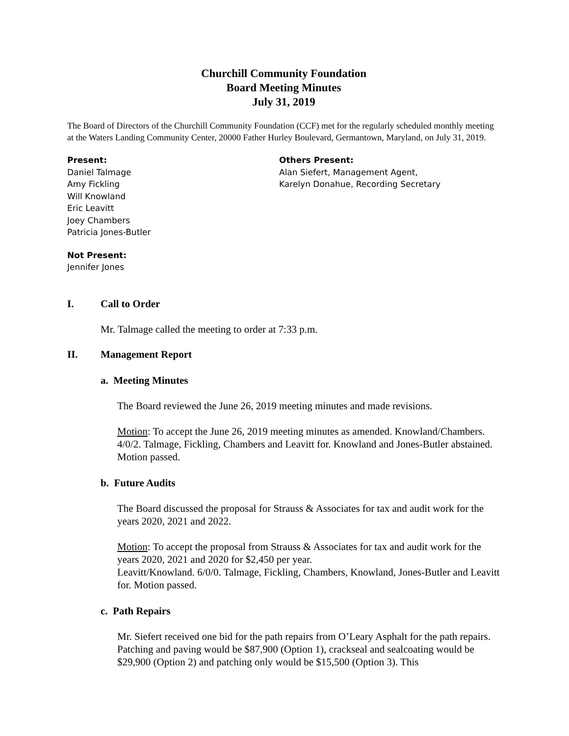Churchill Community Foundation
Board Meeting Minutes
July 31, 2019
The Board of Directors of the Churchill Community Foundation (CCF) met for the regularly scheduled monthly meeting at the Waters Landing Community Center, 20000 Father Hurley Boulevard, Germantown, Maryland, on July 31, 2019.
Present:
Daniel Talmage
Amy Fickling
Will Knowland
Eric Leavitt
Joey Chambers
Patricia Jones-Butler
Others Present:
Alan Siefert, Management Agent,
Karelyn Donahue, Recording Secretary
Not Present:
Jennifer Jones
I. Call to Order
Mr. Talmage called the meeting to order at 7:33 p.m.
II. Management Report
a. Meeting Minutes
The Board reviewed the June 26, 2019 meeting minutes and made revisions.
Motion: To accept the June 26, 2019 meeting minutes as amended. Knowland/Chambers. 4/0/2. Talmage, Fickling, Chambers and Leavitt for. Knowland and Jones-Butler abstained. Motion passed.
b. Future Audits
The Board discussed the proposal for Strauss & Associates for tax and audit work for the years 2020, 2021 and 2022.
Motion: To accept the proposal from Strauss & Associates for tax and audit work for the years 2020, 2021 and 2020 for $2,450 per year.
Leavitt/Knowland. 6/0/0. Talmage, Fickling, Chambers, Knowland, Jones-Butler and Leavitt for. Motion passed.
c. Path Repairs
Mr. Siefert received one bid for the path repairs from O’Leary Asphalt for the path repairs. Patching and paving would be $87,900 (Option 1), crackseal and sealcoating would be $29,900 (Option 2) and patching only would be $15,500 (Option 3). This